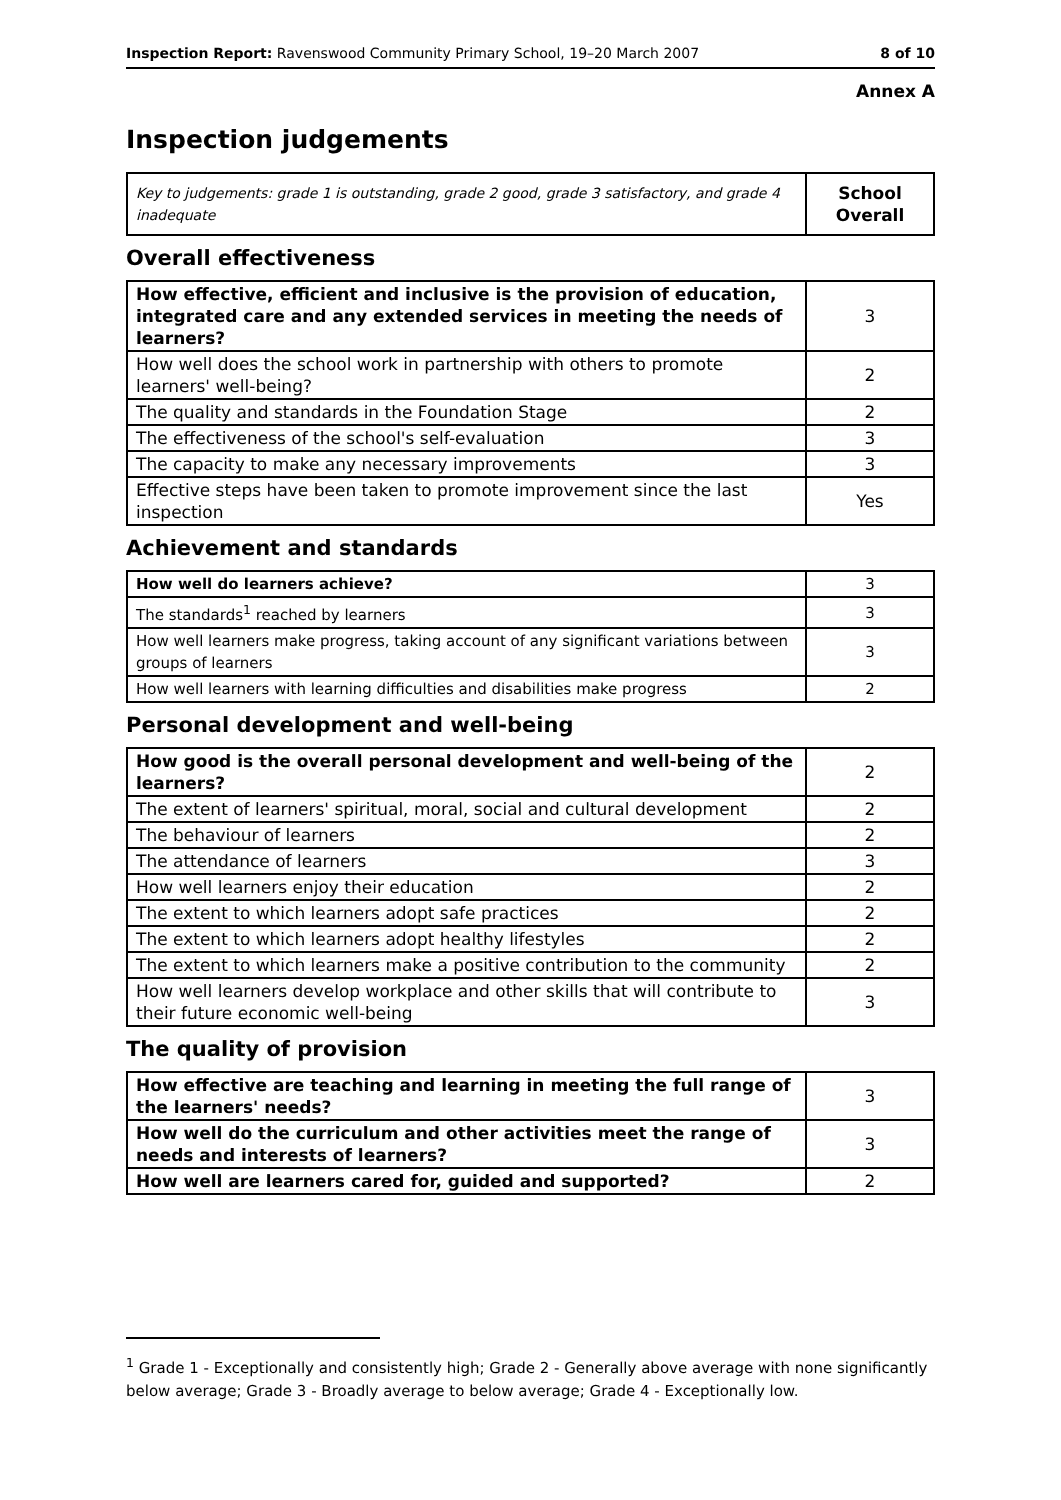Inspection Report: Ravenswood Community Primary School, 19–20 March 2007 8 of 10
Annex A
Inspection judgements
| Key to judgements: grade 1 is outstanding, grade 2 good, grade 3 satisfactory, and grade 4 inadequate | School Overall |
Overall effectiveness
| How effective, efficient and inclusive is the provision of education, integrated care and any extended services in meeting the needs of learners? | 3 |
| How well does the school work in partnership with others to promote learners' well-being? | 2 |
| The quality and standards in the Foundation Stage | 2 |
| The effectiveness of the school's self-evaluation | 3 |
| The capacity to make any necessary improvements | 3 |
| Effective steps have been taken to promote improvement since the last inspection | Yes |
Achievement and standards
| How well do learners achieve? | 3 |
| The standards<sup>1</sup> reached by learners | 3 |
| How well learners make progress, taking account of any significant variations between groups of learners | 3 |
| How well learners with learning difficulties and disabilities make progress | 2 |
Personal development and well-being
| How good is the overall personal development and well-being of the learners? | 2 |
| The extent of learners' spiritual, moral, social and cultural development | 2 |
| The behaviour of learners | 2 |
| The attendance of learners | 3 |
| How well learners enjoy their education | 2 |
| The extent to which learners adopt safe practices | 2 |
| The extent to which learners adopt healthy lifestyles | 2 |
| The extent to which learners make a positive contribution to the community | 2 |
| How well learners develop workplace and other skills that will contribute to their future economic well-being | 3 |
The quality of provision
| How effective are teaching and learning in meeting the full range of the learners' needs? | 3 |
| How well do the curriculum and other activities meet the range of needs and interests of learners? | 3 |
| How well are learners cared for, guided and supported? | 2 |
<sup>1</sup> Grade 1 - Exceptionally and consistently high; Grade 2 - Generally above average with none significantly below average; Grade 3 - Broadly average to below average; Grade 4 - Exceptionally low.